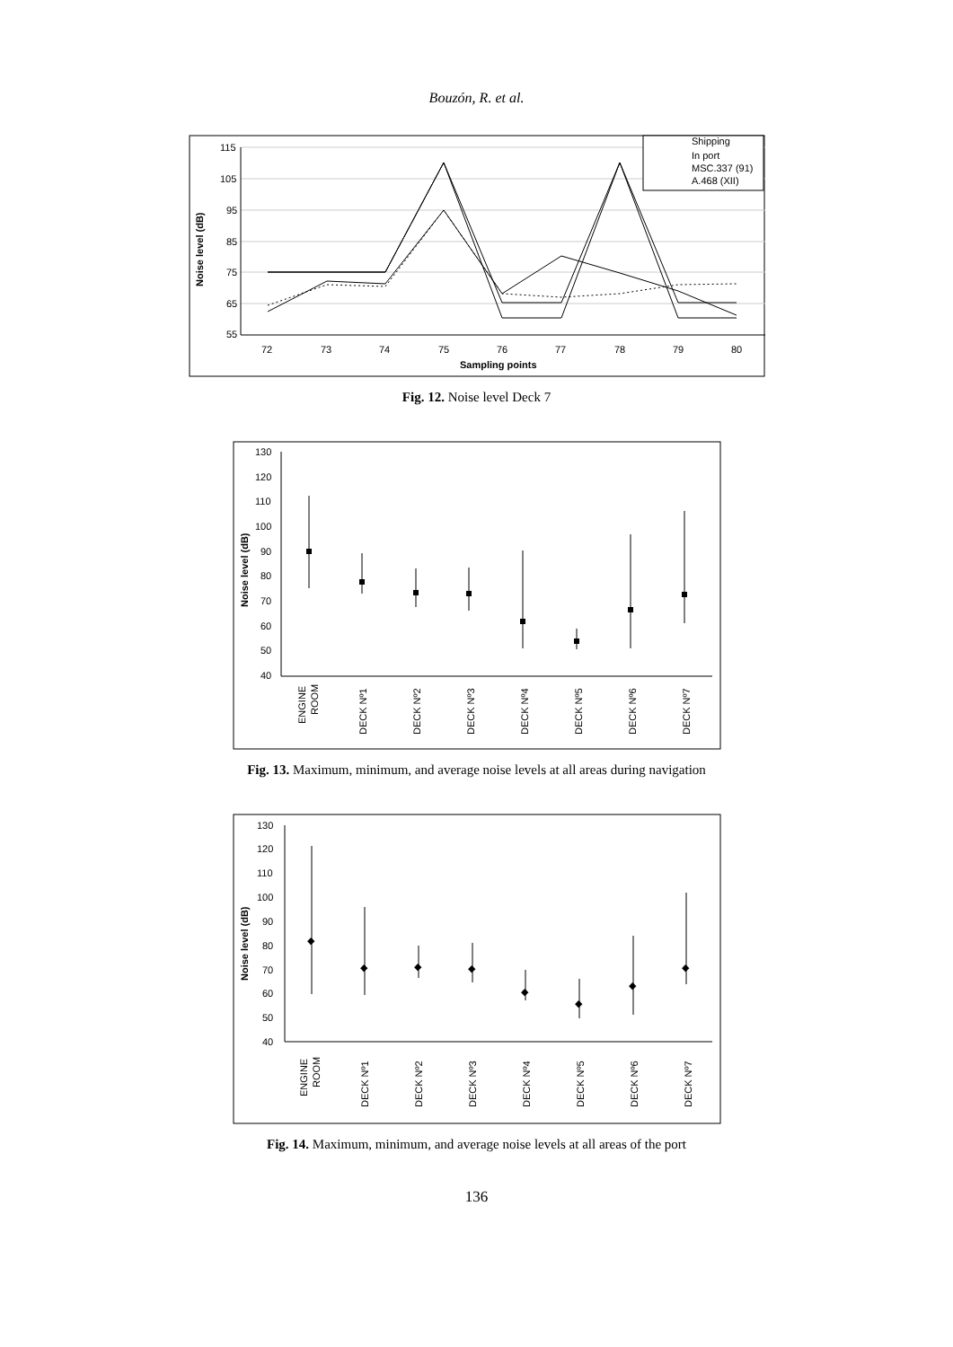Bouzón, R. et al.
115
105
95
85
75
65
55
72
73
74
75
76
77
78
79
80
Sampling points
Noise level (dB)
Shipping
In port
MSC.337 (91)
A.468 (XII)
Fig. 12. Noise level Deck 7
130
120
110
100
90
80
70
60
50
40
Noise level (dB)
ENGINE
ROOM
DECK Nº1
DECK Nº2
DECK Nº3
DECK Nº4
DECK Nº5
DECK Nº6
DECK Nº7
Fig. 13. Maximum, minimum, and average noise levels at all areas during navigation
130
120
110
100
90
80
70
60
50
40
Noise level (dB)
◆
◆
◆
◆
◆
◆
◆
◆
ENGINE
ROOM
DECK Nº1
DECK Nº2
DECK Nº3
DECK Nº4
DECK Nº5
DECK Nº6
DECK Nº7
Fig. 14. Maximum, minimum, and average noise levels at all areas of the port
136